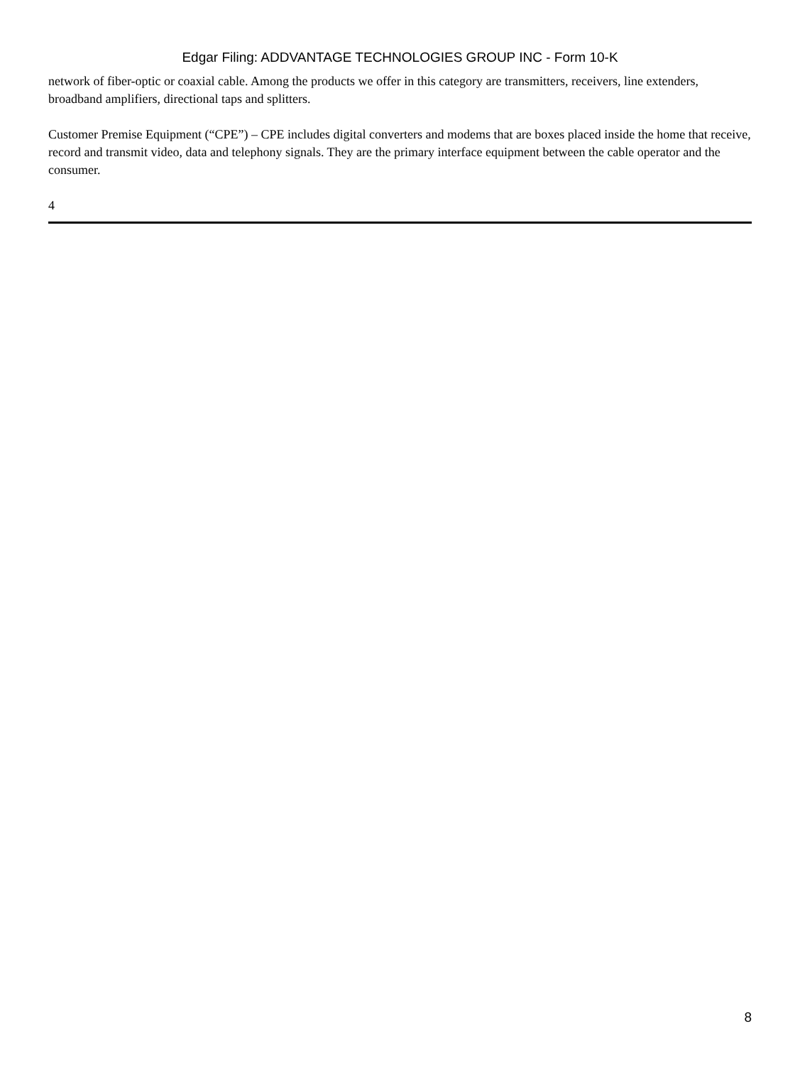Edgar Filing: ADDVANTAGE TECHNOLOGIES GROUP INC - Form 10-K
network of fiber-optic or coaxial cable. Among the products we offer in this category are transmitters, receivers, line extenders, broadband amplifiers, directional taps and splitters.
Customer Premise Equipment (“CPE”) – CPE includes digital converters and modems that are boxes placed inside the home that receive, record and transmit video, data and telephony signals. They are the primary interface equipment between the cable operator and the consumer.
4
8